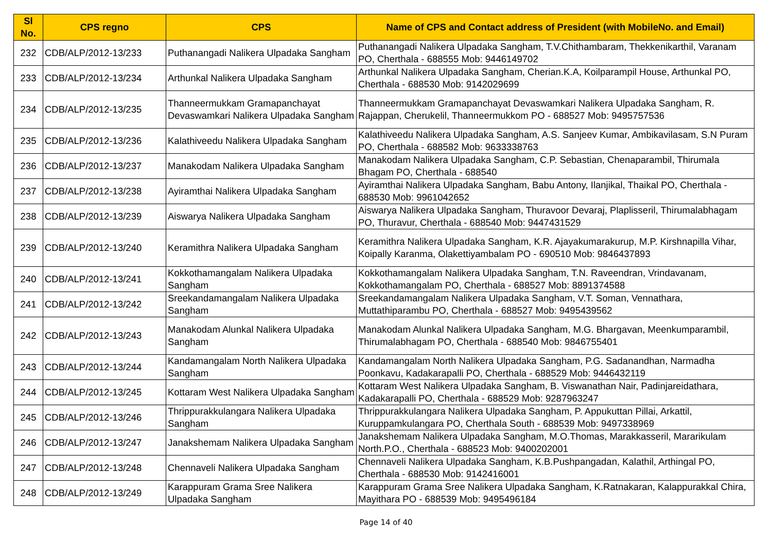| Sl No. | CPS regno | CPS | Name of CPS and Contact address of President (with MobileNo. and Email) |
| --- | --- | --- | --- |
| 232 | CDB/ALP/2012-13/233 | Puthanangadi Nalikera Ulpadaka Sangham | Puthanangadi Nalikera Ulpadaka Sangham, T.V.Chithambaram, Thekkenikarthil, Varanam PO, Cherthala - 688555 Mob: 9446149702 |
| 233 | CDB/ALP/2012-13/234 | Arthunkal Nalikera Ulpadaka Sangham | Arthunkal Nalikera Ulpadaka Sangham, Cherian.K.A, Koilparampil House, Arthunkal PO, Cherthala - 688530 Mob: 9142029699 |
| 234 | CDB/ALP/2012-13/235 | Thanneermukkam Gramapanchayat Devaswamkari Nalikera Ulpadaka Sangham | Thanneermukkam Gramapanchayat Devaswamkari Nalikera Ulpadaka Sangham, R. Rajappan, Cherukelil, Thanneermukkom PO - 688527 Mob: 9495757536 |
| 235 | CDB/ALP/2012-13/236 | Kalathiveedu Nalikera Ulpadaka Sangham | Kalathiveedu Nalikera Ulpadaka Sangham, A.S. Sanjeev Kumar, Ambikavilasam, S.N Puram PO, Cherthala - 688582 Mob: 9633338763 |
| 236 | CDB/ALP/2012-13/237 | Manakodam Nalikera Ulpadaka Sangham | Manakodam Nalikera Ulpadaka Sangham, C.P. Sebastian, Chenaparambil, Thirumala Bhagam PO, Cherthala - 688540 |
| 237 | CDB/ALP/2012-13/238 | Ayiramthai Nalikera Ulpadaka Sangham | Ayiramthai Nalikera Ulpadaka Sangham, Babu Antony, Ilanjikal, Thaikal PO, Cherthala - 688530 Mob: 9961042652 |
| 238 | CDB/ALP/2012-13/239 | Aiswarya Nalikera Ulpadaka Sangham | Aiswarya Nalikera Ulpadaka Sangham, Thuravoor Devaraj, Plaplisseril, Thirumalabhagam PO, Thuravur, Cherthala - 688540 Mob: 9447431529 |
| 239 | CDB/ALP/2012-13/240 | Keramithra Nalikera Ulpadaka Sangham | Keramithra Nalikera Ulpadaka Sangham, K.R. Ajayakumarakurup, M.P. Kirshnapilla Vihar, Koipally Karanma, Olakettiyambalam PO - 690510 Mob: 9846437893 |
| 240 | CDB/ALP/2012-13/241 | Kokkothamangalam Nalikera Ulpadaka Sangham | Kokkothamangalam Nalikera Ulpadaka Sangham, T.N. Raveendran, Vrindavanam, Kokkothamangalam PO, Cherthala - 688527 Mob: 8891374588 |
| 241 | CDB/ALP/2012-13/242 | Sreekandamangalam Nalikera Ulpadaka Sangham | Sreekandamangalam Nalikera Ulpadaka Sangham, V.T. Soman, Vennathara, Muttathiparambu PO, Cherthala - 688527 Mob: 9495439562 |
| 242 | CDB/ALP/2012-13/243 | Manakodam Alunkal Nalikera Ulpadaka Sangham | Manakodam Alunkal Nalikera Ulpadaka Sangham, M.G. Bhargavan, Meenkumparambil, Thirumalabhagam PO, Cherthala - 688540 Mob: 9846755401 |
| 243 | CDB/ALP/2012-13/244 | Kandamangalam North Nalikera Ulpadaka Sangham | Kandamangalam North Nalikera Ulpadaka Sangham, P.G. Sadanandhan, Narmadha Poonkavu, Kadakarapalli PO, Cherthala - 688529 Mob: 9446432119 |
| 244 | CDB/ALP/2012-13/245 | Kottaram West Nalikera Ulpadaka Sangham | Kottaram West Nalikera Ulpadaka Sangham, B. Viswanathan Nair, Padinjareidathara, Kadakarapalli PO, Cherthala - 688529 Mob: 9287963247 |
| 245 | CDB/ALP/2012-13/246 | Thrippurakkulangara Nalikera Ulpadaka Sangham | Thrippurakkulangara Nalikera Ulpadaka Sangham, P. Appukuttan Pillai, Arkattil, Kuruppamkulangara PO, Cherthala South - 688539 Mob: 9497338969 |
| 246 | CDB/ALP/2012-13/247 | Janakshemam Nalikera Ulpadaka Sangham | Janakshemam Nalikera Ulpadaka Sangham, M.O.Thomas, Marakkasseril, Mararikulam North.P.O., Cherthala - 688523 Mob: 9400202001 |
| 247 | CDB/ALP/2012-13/248 | Chennaveli Nalikera Ulpadaka Sangham | Chennaveli Nalikera Ulpadaka Sangham, K.B.Pushpangadan, Kalathil, Arthingal PO, Cherthala - 688530 Mob: 9142416001 |
| 248 | CDB/ALP/2012-13/249 | Karappuram Grama Sree Nalikera Ulpadaka Sangham | Karappuram Grama Sree Nalikera Ulpadaka Sangham, K.Ratnakaran, Kalappurakkal Chira, Mayithara PO - 688539 Mob: 9495496184 |
Page 14 of 40